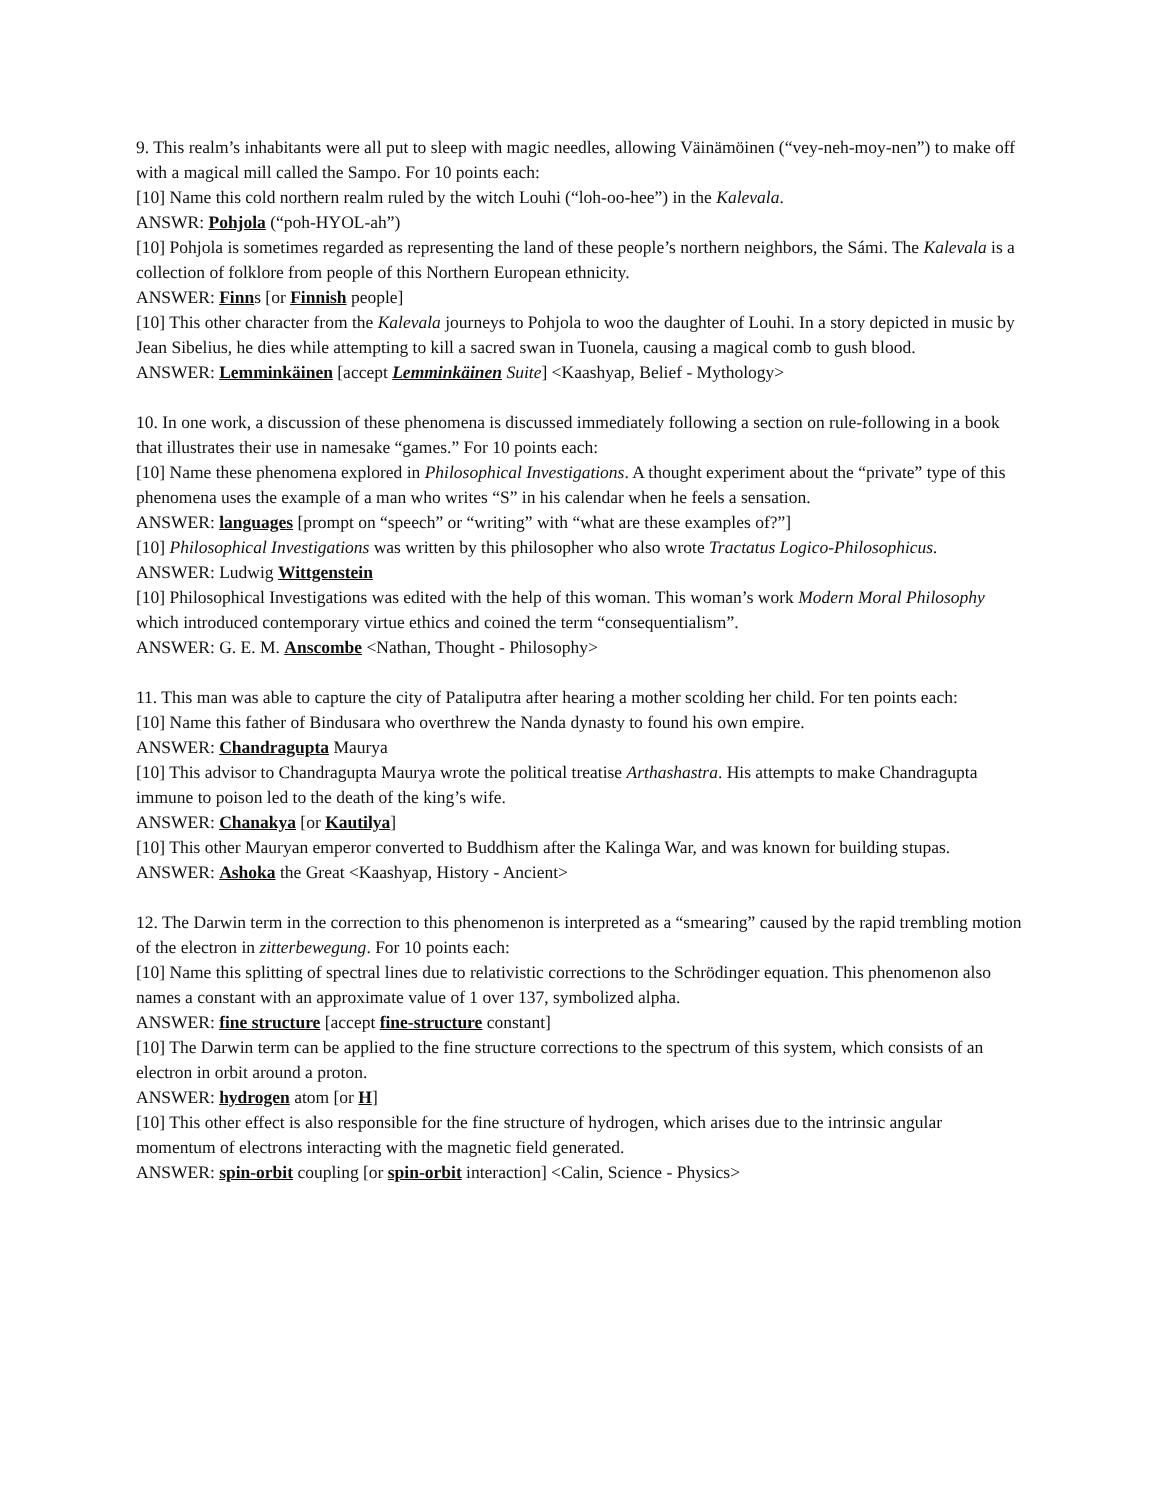9. This realm’s inhabitants were all put to sleep with magic needles, allowing Väinämöinen (“vey-neh-moy-nen”) to make off with a magical mill called the Sampo. For 10 points each:
[10] Name this cold northern realm ruled by the witch Louhi (“loh-oo-hee”) in the Kalevala.
ANSWR: Pohjola (“poh-HYOL-ah”)
[10] Pohjola is sometimes regarded as representing the land of these people’s northern neighbors, the Sámi. The Kalevala is a collection of folklore from people of this Northern European ethnicity.
ANSWER: Finns [or Finnish people]
[10] This other character from the Kalevala journeys to Pohjola to woo the daughter of Louhi. In a story depicted in music by Jean Sibelius, he dies while attempting to kill a sacred swan in Tuonela, causing a magical comb to gush blood.
ANSWER: Lemminkäinen [accept Lemminkäinen Suite] <Kaashyap, Belief - Mythology>
10. In one work, a discussion of these phenomena is discussed immediately following a section on rule-following in a book that illustrates their use in namesake “games.” For 10 points each:
[10] Name these phenomena explored in Philosophical Investigations. A thought experiment about the “private” type of this phenomena uses the example of a man who writes “S” in his calendar when he feels a sensation.
ANSWER: languages [prompt on “speech” or “writing” with “what are these examples of?”]
[10] Philosophical Investigations was written by this philosopher who also wrote Tractatus Logico-Philosophicus.
ANSWER: Ludwig Wittgenstein
[10] Philosophical Investigations was edited with the help of this woman. This woman’s work Modern Moral Philosophy which introduced contemporary virtue ethics and coined the term “consequentialism”.
ANSWER: G. E. M. Anscombe <Nathan, Thought - Philosophy>
11. This man was able to capture the city of Pataliputra after hearing a mother scolding her child. For ten points each:
[10] Name this father of Bindusara who overthrew the Nanda dynasty to found his own empire.
ANSWER: Chandragupta Maurya
[10] This advisor to Chandragupta Maurya wrote the political treatise Arthashastra. His attempts to make Chandragupta immune to poison led to the death of the king’s wife.
ANSWER: Chanakya [or Kautilya]
[10] This other Mauryan emperor converted to Buddhism after the Kalinga War, and was known for building stupas.
ANSWER: Ashoka the Great <Kaashyap, History - Ancient>
12. The Darwin term in the correction to this phenomenon is interpreted as a “smearing” caused by the rapid trembling motion of the electron in zitterbewegung. For 10 points each:
[10] Name this splitting of spectral lines due to relativistic corrections to the Schrödinger equation. This phenomenon also names a constant with an approximate value of 1 over 137, symbolized alpha.
ANSWER: fine structure [accept fine-structure constant]
[10] The Darwin term can be applied to the fine structure corrections to the spectrum of this system, which consists of an electron in orbit around a proton.
ANSWER: hydrogen atom [or H]
[10] This other effect is also responsible for the fine structure of hydrogen, which arises due to the intrinsic angular momentum of electrons interacting with the magnetic field generated.
ANSWER: spin-orbit coupling [or spin-orbit interaction] <Calin, Science - Physics>